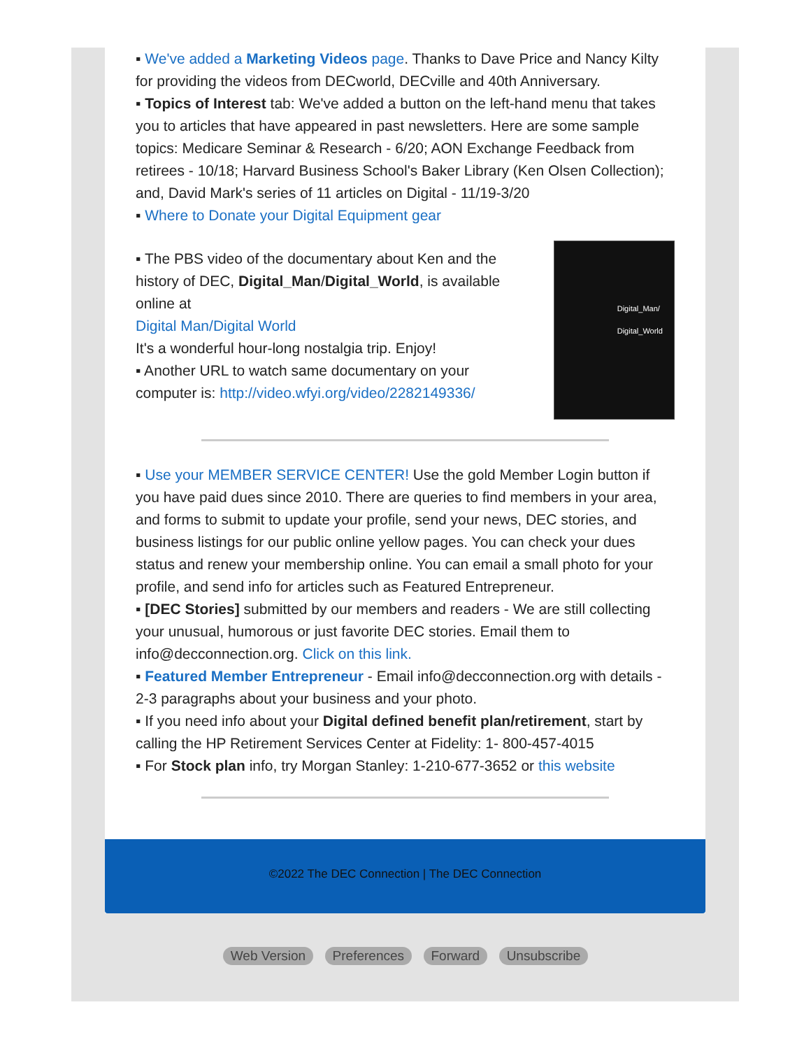▪ We've added a Marketing Videos page. Thanks to Dave Price and Nancy Kilty for providing the videos from DECworld, DECville and 40th Anniversary.
▪ Topics of Interest tab: We've added a button on the left-hand menu that takes you to articles that have appeared in past newsletters. Here are some sample topics: Medicare Seminar & Research - 6/20; AON Exchange Feedback from retirees - 10/18; Harvard Business School's Baker Library (Ken Olsen Collection); and, David Mark's series of 11 articles on Digital - 11/19-3/20
▪ Where to Donate your Digital Equipment gear
▪ The PBS video of the documentary about Ken and the history of DEC, Digital_Man/Digital_World, is available online at
Digital Man/Digital World
It's a wonderful hour-long nostalgia trip. Enjoy!
▪ Another URL to watch same documentary on your computer is: http://video.wfyi.org/video/2282149336/
Digital_Man/
Digital_World
▪ Use your MEMBER SERVICE CENTER! Use the gold Member Login button if you have paid dues since 2010. There are queries to find members in your area, and forms to submit to update your profile, send your news, DEC stories, and business listings for our public online yellow pages. You can check your dues status and renew your membership online. You can email a small photo for your profile, and send info for articles such as Featured Entrepreneur.
▪ [DEC Stories] submitted by our members and readers - We are still collecting your unusual, humorous or just favorite DEC stories. Email them to info@decconnection.org. Click on this link.
▪ Featured Member Entrepreneur - Email info@decconnection.org with details - 2-3 paragraphs about your business and your photo.
▪ If you need info about your Digital defined benefit plan/retirement, start by calling the HP Retirement Services Center at Fidelity: 1- 800-457-4015
▪ For Stock plan info, try Morgan Stanley: 1-210-677-3652 or this website
©2022 The DEC Connection | The DEC Connection
Web Version Preferences Forward Unsubscribe